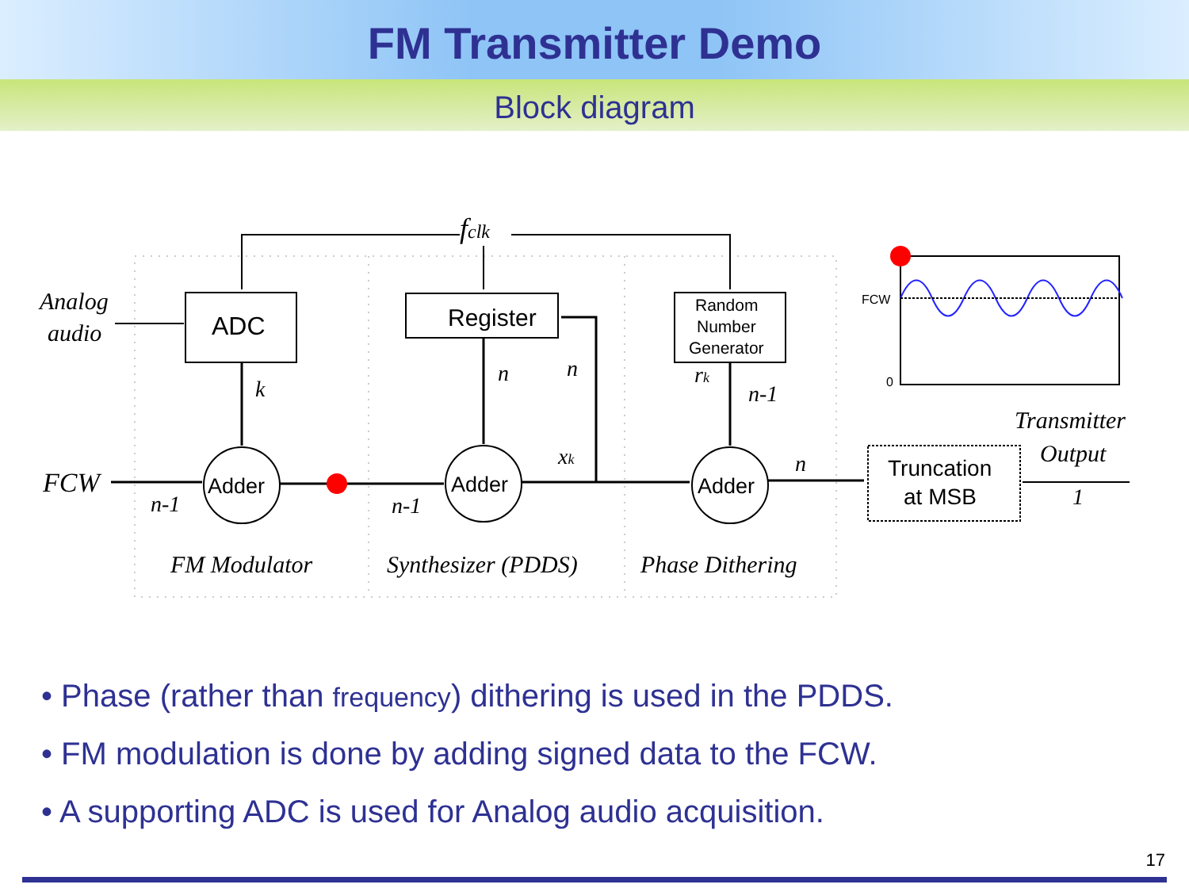FM Transmitter Demo
Block diagram
fclk
Analog
audio
FCW
ADC
Register
Random
Number
Generator
Adder
Adder
Adder
k
n
n
rk
n-1
xk
n
n-1
n-1
FM Modulator
Synthesizer (PDDS)
Phase Dithering
Truncation
at MSB
Transmitter
Output
1
FCW
0
• Phase (rather than frequency) dithering is used in the PDDS.
• FM modulation is done by adding signed data to the FCW.
• A supporting ADC is used for Analog audio acquisition.
17